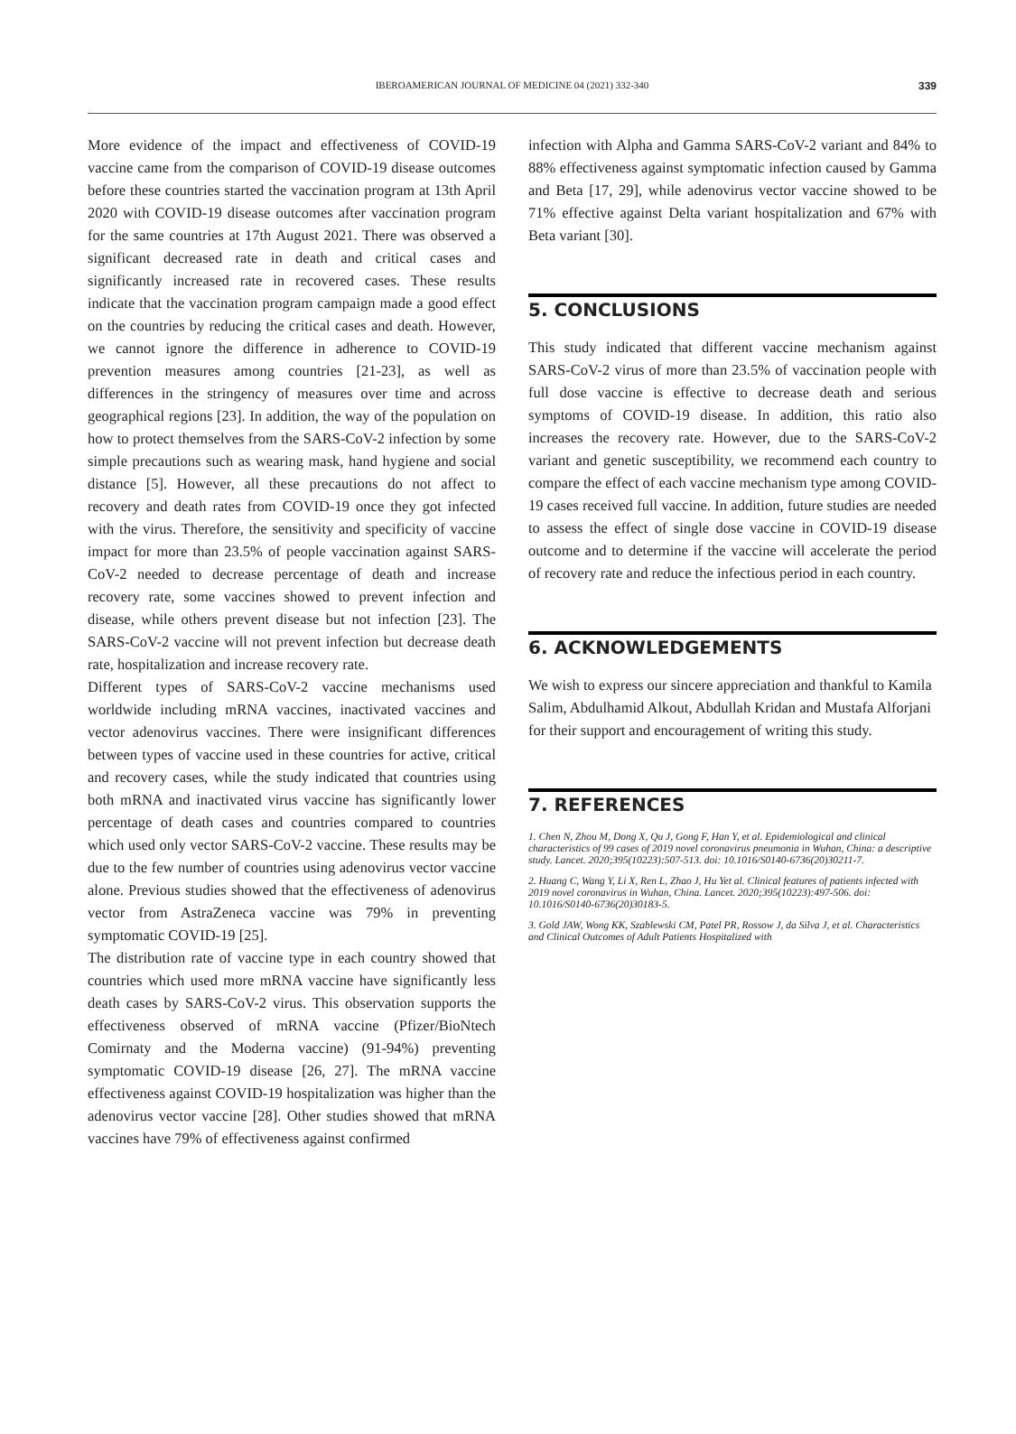IBEROAMERICAN JOURNAL OF MEDICINE 04 (2021) 332-340 339
More evidence of the impact and effectiveness of COVID-19 vaccine came from the comparison of COVID-19 disease outcomes before these countries started the vaccination program at 13th April 2020 with COVID-19 disease outcomes after vaccination program for the same countries at 17th August 2021. There was observed a significant decreased rate in death and critical cases and significantly increased rate in recovered cases. These results indicate that the vaccination program campaign made a good effect on the countries by reducing the critical cases and death. However, we cannot ignore the difference in adherence to COVID-19 prevention measures among countries [21-23], as well as differences in the stringency of measures over time and across geographical regions [23]. In addition, the way of the population on how to protect themselves from the SARS-CoV-2 infection by some simple precautions such as wearing mask, hand hygiene and social distance [5]. However, all these precautions do not affect to recovery and death rates from COVID-19 once they got infected with the virus. Therefore, the sensitivity and specificity of vaccine impact for more than 23.5% of people vaccination against SARS-CoV-2 needed to decrease percentage of death and increase recovery rate, some vaccines showed to prevent infection and disease, while others prevent disease but not infection [23]. The SARS-CoV-2 vaccine will not prevent infection but decrease death rate, hospitalization and increase recovery rate.
Different types of SARS-CoV-2 vaccine mechanisms used worldwide including mRNA vaccines, inactivated vaccines and vector adenovirus vaccines. There were insignificant differences between types of vaccine used in these countries for active, critical and recovery cases, while the study indicated that countries using both mRNA and inactivated virus vaccine has significantly lower percentage of death cases and countries compared to countries which used only vector SARS-CoV-2 vaccine. These results may be due to the few number of countries using adenovirus vector vaccine alone. Previous studies showed that the effectiveness of adenovirus vector from AstraZeneca vaccine was 79% in preventing symptomatic COVID-19 [25].
The distribution rate of vaccine type in each country showed that countries which used more mRNA vaccine have significantly less death cases by SARS-CoV-2 virus. This observation supports the effectiveness observed of mRNA vaccine (Pfizer/BioNtech Comirnaty and the Moderna vaccine) (91-94%) preventing symptomatic COVID-19 disease [26, 27]. The mRNA vaccine effectiveness against COVID-19 hospitalization was higher than the adenovirus vector vaccine [28]. Other studies showed that mRNA vaccines have 79% of effectiveness against confirmed
infection with Alpha and Gamma SARS-CoV-2 variant and 84% to 88% effectiveness against symptomatic infection caused by Gamma and Beta [17, 29], while adenovirus vector vaccine showed to be 71% effective against Delta variant hospitalization and 67% with Beta variant [30].
5. CONCLUSIONS
This study indicated that different vaccine mechanism against SARS-CoV-2 virus of more than 23.5% of vaccination people with full dose vaccine is effective to decrease death and serious symptoms of COVID-19 disease. In addition, this ratio also increases the recovery rate. However, due to the SARS-CoV-2 variant and genetic susceptibility, we recommend each country to compare the effect of each vaccine mechanism type among COVID-19 cases received full vaccine. In addition, future studies are needed to assess the effect of single dose vaccine in COVID-19 disease outcome and to determine if the vaccine will accelerate the period of recovery rate and reduce the infectious period in each country.
6. ACKNOWLEDGEMENTS
We wish to express our sincere appreciation and thankful to Kamila Salim, Abdulhamid Alkout, Abdullah Kridan and Mustafa Alforjani for their support and encouragement of writing this study.
7. REFERENCES
1. Chen N, Zhou M, Dong X, Qu J, Gong F, Han Y, et al. Epidemiological and clinical characteristics of 99 cases of 2019 novel coronavirus pneumonia in Wuhan, China: a descriptive study. Lancet. 2020;395(10223):507-513. doi: 10.1016/S0140-6736(20)30211-7.
2. Huang C, Wang Y, Li X, Ren L, Zhao J, Hu Yet al. Clinical features of patients infected with 2019 novel coronavirus in Wuhan, China. Lancet. 2020;395(10223):497-506. doi: 10.1016/S0140-6736(20)30183-5.
3. Gold JAW, Wong KK, Szablewski CM, Patel PR, Rossow J, da Silva J, et al. Characteristics and Clinical Outcomes of Adult Patients Hospitalized with